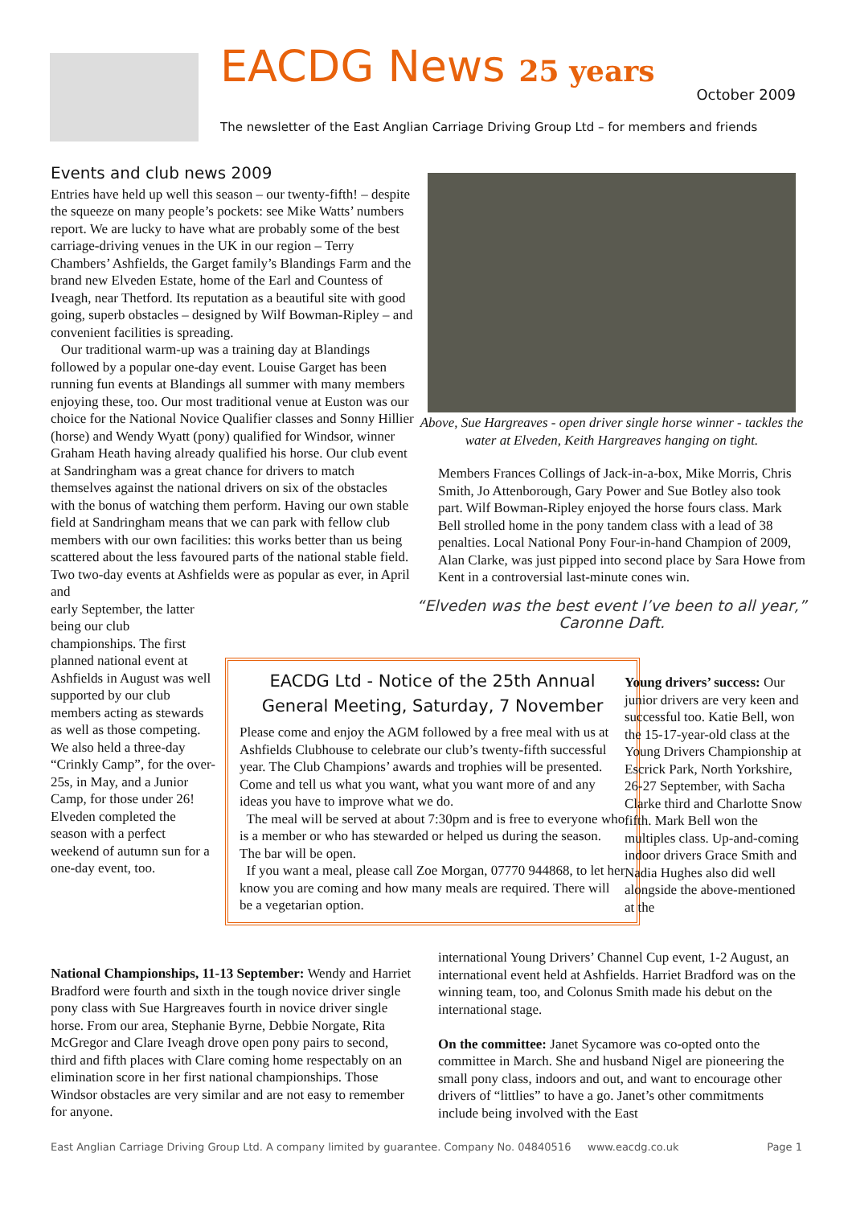EACDG News 25 years October 2009
The newsletter of the East Anglian Carriage Driving Group Ltd – for members and friends
Events and club news 2009
Entries have held up well this season – our twenty-fifth! – despite the squeeze on many people’s pockets: see Mike Watts’ numbers report. We are lucky to have what are probably some of the best carriage-driving venues in the UK in our region – Terry Chambers’ Ashfields, the Garget family’s Blandings Farm and the brand new Elveden Estate, home of the Earl and Countess of Iveagh, near Thetford. Its reputation as a beautiful site with good going, superb obstacles – designed by Wilf Bowman-Ripley – and convenient facilities is spreading.
Our traditional warm-up was a training day at Blandings followed by a popular one-day event. Louise Garget has been running fun events at Blandings all summer with many members enjoying these, too. Our most traditional venue at Euston was our choice for the National Novice Qualifier classes and Sonny Hillier (horse) and Wendy Wyatt (pony) qualified for Windsor, winner Graham Heath having already qualified his horse. Our club event at Sandringham was a great chance for drivers to match themselves against the national drivers on six of the obstacles with the bonus of watching them perform. Having our own stable field at Sandringham means that we can park with fellow club members with our own facilities: this works better than us being scattered about the less favoured parts of the national stable field. Two two-day events at Ashfields were as popular as ever, in April and
early September, the latter being our club championships. The first planned national event at Ashfields in August was well supported by our club members acting as stewards as well as those competing. We also held a three-day “Crinkly Camp”, for the over-25s, in May, and a Junior Camp, for those under 26! Elveden completed the season with a perfect weekend of autumn sun for a one-day event, too.
Above, Sue Hargreaves - open driver single horse winner - tackles the water at Elveden, Keith Hargreaves hanging on tight.
Members Frances Collings of Jack-in-a-box, Mike Morris, Chris Smith, Jo Attenborough, Gary Power and Sue Botley also took part. Wilf Bowman-Ripley enjoyed the horse fours class. Mark Bell strolled home in the pony tandem class with a lead of 38 penalties. Local National Pony Four-in-hand Champion of 2009, Alan Clarke, was just pipped into second place by Sara Howe from Kent in a controversial last-minute cones win.
“Elveden was the best event I’ve been to all year,” Caronne Daft.
EACDG Ltd - Notice of the 25th Annual General Meeting, Saturday, 7 November
Please come and enjoy the AGM followed by a free meal with us at Ashfields Clubhouse to celebrate our club’s twenty-fifth successful year. The Club Champions’ awards and trophies will be presented. Come and tell us what you want, what you want more of and any ideas you have to improve what we do.
The meal will be served at about 7:30pm and is free to everyone who is a member or who has stewarded or helped us during the season. The bar will be open.
If you want a meal, please call Zoe Morgan, 07770 944868, to let her know you are coming and how many meals are required. There will be a vegetarian option.
Young drivers’ success: Our junior drivers are very keen and successful too. Katie Bell, won the 15-17-year-old class at the Young Drivers Championship at Escrick Park, North Yorkshire, 26-27 September, with Sacha Clarke third and Charlotte Snow fifth. Mark Bell won the multiples class. Up-and-coming indoor drivers Grace Smith and Nadia Hughes also did well alongside the above-mentioned at the
National Championships, 11-13 September: Wendy and Harriet Bradford were fourth and sixth in the tough novice driver single pony class with Sue Hargreaves fourth in novice driver single horse. From our area, Stephanie Byrne, Debbie Norgate, Rita McGregor and Clare Iveagh drove open pony pairs to second, third and fifth places with Clare coming home respectably on an elimination score in her first national championships. Those Windsor obstacles are very similar and are not easy to remember for anyone.
international Young Drivers’ Channel Cup event, 1-2 August, an international event held at Ashfields. Harriet Bradford was on the winning team, too, and Colonus Smith made his debut on the international stage.
On the committee: Janet Sycamore was co-opted onto the committee in March. She and husband Nigel are pioneering the small pony class, indoors and out, and want to encourage other drivers of “littlies” to have a go. Janet’s other commitments include being involved with the East
East Anglian Carriage Driving Group Ltd. A company limited by guarantee. Company No. 04840516 www.eacdg.co.uk Page 1